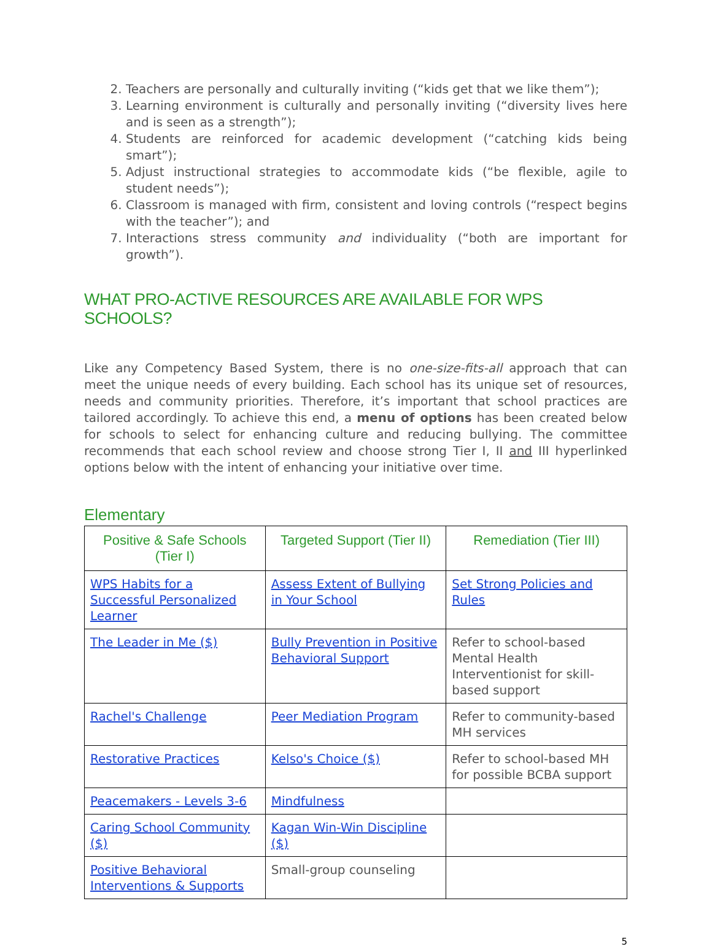2. Teachers are personally and culturally inviting (“kids get that we like them”);
3. Learning environment is culturally and personally inviting (“diversity lives here and is seen as a strength”);
4. Students are reinforced for academic development (“catching kids being smart”);
5. Adjust instructional strategies to accommodate kids (“be flexible, agile to student needs”);
6. Classroom is managed with firm, consistent and loving controls (“respect begins with the teacher”); and
7. Interactions stress community and individuality (“both are important for growth”).
WHAT PRO-ACTIVE RESOURCES ARE AVAILABLE FOR WPS SCHOOLS?
Like any Competency Based System, there is no one-size-fits-all approach that can meet the unique needs of every building. Each school has its unique set of resources, needs and community priorities. Therefore, it’s important that school practices are tailored accordingly. To achieve this end, a menu of options has been created below for schools to select for enhancing culture and reducing bullying. The committee recommends that each school review and choose strong Tier I, II and III hyperlinked options below with the intent of enhancing your initiative over time.
Elementary
| Positive & Safe Schools (Tier I) | Targeted Support (Tier II) | Remediation (Tier III) |
| --- | --- | --- |
| WPS Habits for a Successful Personalized Learner | Assess Extent of Bullying in Your School | Set Strong Policies and Rules |
| The Leader in Me ($) | Bully Prevention in Positive Behavioral Support | Refer to school-based Mental Health Interventionist for skill-based support |
| Rachel's Challenge | Peer Mediation Program | Refer to community-based MH services |
| Restorative Practices | Kelso's Choice ($) | Refer to school-based MH for possible BCBA support |
| Peacemakers - Levels 3-6 | Mindfulness | |
| Caring School Community ($) | Kagan Win-Win Discipline ($) | |
| Positive Behavioral Interventions & Supports | Small-group counseling | |
5